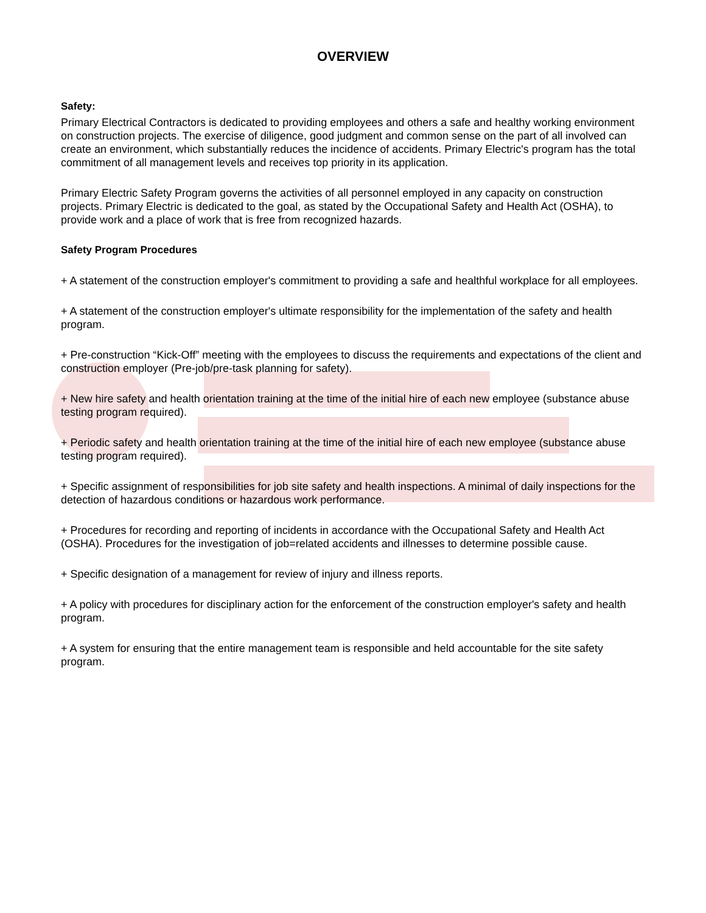OVERVIEW
Safety:
Primary Electrical Contractors is dedicated to providing employees and others a safe and healthy working environment on construction projects. The exercise of diligence, good judgment and common sense on the part of all involved can create an environment, which substantially reduces the incidence of accidents. Primary Electric's program has the total commitment of all management levels and receives top priority in its application.
Primary Electric Safety Program governs the activities of all personnel employed in any capacity on construction projects. Primary Electric is dedicated to the goal, as stated by the Occupational Safety and Health Act (OSHA), to provide work and a place of work that is free from recognized hazards.
Safety Program Procedures
+ A statement of the construction employer's commitment to providing a safe and healthful workplace for all employees.
+ A statement of the construction employer's ultimate responsibility for the implementation of the safety and health program.
+ Pre-construction “Kick-Off” meeting with the employees to discuss the requirements and expectations of the client and construction employer (Pre-job/pre-task planning for safety).
+ New hire safety and health orientation training at the time of the initial hire of each new employee (substance abuse testing program required).
+ Periodic safety and health orientation training at the time of the initial hire of each new employee (substance abuse testing program required).
+ Specific assignment of responsibilities for job site safety and health inspections. A minimal of daily inspections for the detection of hazardous conditions or hazardous work performance.
+ Procedures for recording and reporting of incidents in accordance with the Occupational Safety and Health Act (OSHA). Procedures for the investigation of job=related accidents and illnesses to determine possible cause.
+ Specific designation of a management for review of injury and illness reports.
+ A policy with procedures for disciplinary action for the enforcement of the construction employer's safety and health program.
+ A system for ensuring that the entire management team is responsible and held accountable for the site safety program.